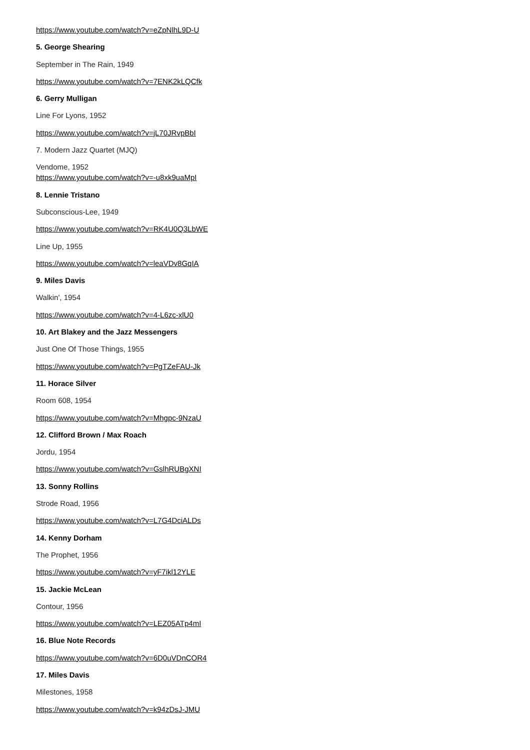https://www.youtube.com/watch?v=eZpNlhL9D-U
5. George Shearing
September in The Rain, 1949
https://www.youtube.com/watch?v=7ENK2kLQCfk
6. Gerry Mulligan
Line For Lyons, 1952
https://www.youtube.com/watch?v=jL70JRvpBbI
7. Modern Jazz Quartet (MJQ)
Vendome, 1952
https://www.youtube.com/watch?v=-u8xk9uaMpI
8. Lennie Tristano
Subconscious-Lee, 1949
https://www.youtube.com/watch?v=RK4U0Q3LbWE
Line Up, 1955
https://www.youtube.com/watch?v=leaVDv8GqIA
9. Miles Davis
Walkin', 1954
https://www.youtube.com/watch?v=4-L6zc-xlU0
10. Art Blakey and the Jazz Messengers
Just One Of Those Things, 1955
https://www.youtube.com/watch?v=PgTZeFAU-Jk
11. Horace Silver
Room 608, 1954
https://www.youtube.com/watch?v=Mhgpc-9NzaU
12. Clifford Brown / Max Roach
Jordu, 1954
https://www.youtube.com/watch?v=GslhRUBgXNI
13. Sonny Rollins
Strode Road, 1956
https://www.youtube.com/watch?v=L7G4DciALDs
14. Kenny Dorham
The Prophet, 1956
https://www.youtube.com/watch?v=yF7ikl12YLE
15. Jackie McLean
Contour, 1956
https://www.youtube.com/watch?v=LEZ05ATp4mI
16. Blue Note Records
https://www.youtube.com/watch?v=6D0uVDnCOR4
17. Miles Davis
Milestones, 1958
https://www.youtube.com/watch?v=k94zDsJ-JMU